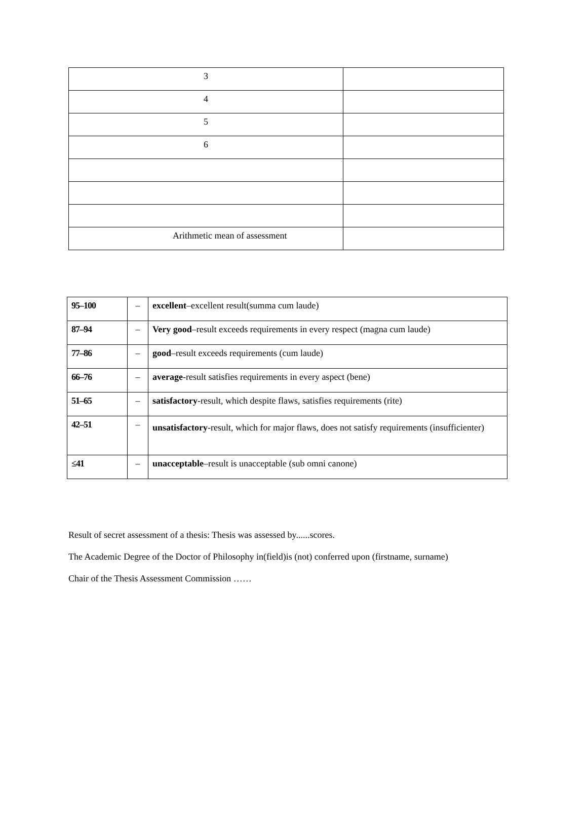| 3 | |
| 4 | |
| 5 | |
| 6 | |
| Arithmetic mean of assessment | |
| 95–100 | – | excellent –excellent result(summa cum laude) |
| 87–94 | – | Very good –result exceeds requirements in every respect (magna cum laude) |
| 77–86 | – | good –result exceeds requirements (cum laude) |
| 66–76 | – | average -result satisfies requirements in every aspect (bene) |
| 51–65 | – | satisfactory -result, which despite flaws, satisfies requirements (rite) |
| 42–51 | – | unsatisfactory -result, which for major flaws, does not satisfy requirements (insufficienter) |
| ≤41 | – | unacceptable –result is unacceptable (sub omni canone) |
Result of secret assessment of a thesis: Thesis was assessed by......scores.
The Academic Degree of the Doctor of Philosophy in(field)is (not) conferred upon (firstname, surname)
Chair of the Thesis Assessment Commission ……